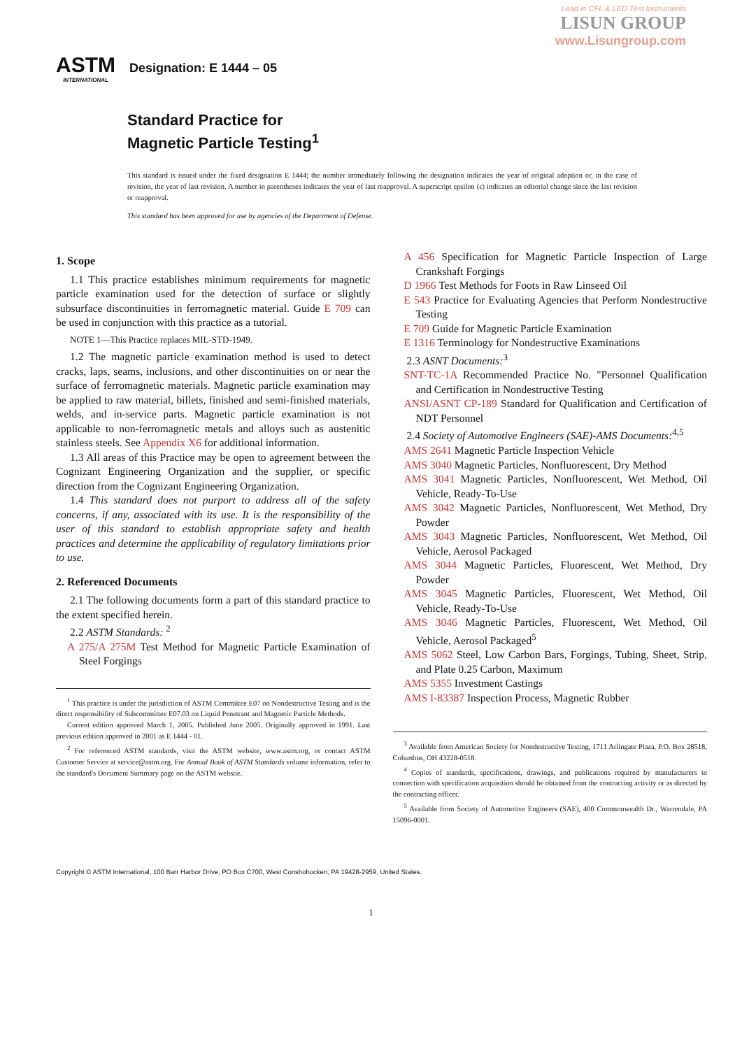Lead in CFL & LED Test Instruments
LISUN GROUP
www.Lisungroup.com
ASTM
INTERNATIONAL
Designation: E 1444 – 05
Standard Practice for
Magnetic Particle Testing<sup>1</sup>
This standard is issued under the fixed designation E 1444; the number immediately following the designation indicates the year of original adoption or, in the case of revision, the year of last revision. A number in parentheses indicates the year of last reapproval. A superscript epsilon (ε) indicates an editorial change since the last revision or reapproval.
This standard has been approved for use by agencies of the Department of Defense.
1. Scope
1.1 This practice establishes minimum requirements for magnetic particle examination used for the detection of surface or slightly subsurface discontinuities in ferromagnetic material. Guide E 709 can be used in conjunction with this practice as a tutorial.
NOTE 1—This Practice replaces MIL-STD-1949.
1.2 The magnetic particle examination method is used to detect cracks, laps, seams, inclusions, and other discontinuities on or near the surface of ferromagnetic materials. Magnetic particle examination may be applied to raw material, billets, finished and semi-finished materials, welds, and in-service parts. Magnetic particle examination is not applicable to non-ferromagnetic metals and alloys such as austenitic stainless steels. See Appendix X6 for additional information.
1.3 All areas of this Practice may be open to agreement between the Cognizant Engineering Organization and the supplier, or specific direction from the Cognizant Engineering Organization.
1.4 This standard does not purport to address all of the safety concerns, if any, associated with its use. It is the responsibility of the user of this standard to establish appropriate safety and health practices and determine the applicability of regulatory limitations prior to use.
2. Referenced Documents
2.1 The following documents form a part of this standard practice to the extent specified herein.
2.2 ASTM Standards: <sup>2</sup>
A 275/A 275M Test Method for Magnetic Particle Examination of Steel Forgings
<sup>1</sup> This practice is under the jurisdiction of ASTM Committee E07 on Nondestructive Testing and is the direct responsibility of Subcommittee E07.03 on Liquid Penetrant and Magnetic Particle Methods.
Current edition approved March 1, 2005. Published June 2005. Originally approved in 1991. Last previous edition approved in 2001 as E 1444 - 01.
<sup>2</sup> For referenced ASTM standards, visit the ASTM website, www.astm.org, or contact ASTM Customer Service at service@astm.org. For Annual Book of ASTM Standards volume information, refer to the standard's Document Summary page on the ASTM website.
A 456 Specification for Magnetic Particle Inspection of Large Crankshaft Forgings
D 1966 Test Methods for Foots in Raw Linseed Oil
E 543 Practice for Evaluating Agencies that Perform Nondestructive Testing
E 709 Guide for Magnetic Particle Examination
E 1316 Terminology for Nondestructive Examinations
2.3 ASNT Documents:<sup>3</sup>
SNT-TC-1A Recommended Practice No. "Personnel Qualification and Certification in Nondestructive Testing
ANSI/ASNT CP-189 Standard for Qualification and Certification of NDT Personnel
2.4 Society of Automotive Engineers (SAE)-AMS Documents:<sup>4,5</sup>
AMS 2641 Magnetic Particle Inspection Vehicle
AMS 3040 Magnetic Particles, Nonfluorescent, Dry Method
AMS 3041 Magnetic Particles, Nonfluorescent, Wet Method, Oil Vehicle, Ready-To-Use
AMS 3042 Magnetic Particles, Nonfluorescent, Wet Method, Dry Powder
AMS 3043 Magnetic Particles, Nonfluorescent, Wet Method, Oil Vehicle, Aerosol Packaged
AMS 3044 Magnetic Particles, Fluorescent, Wet Method, Dry Powder
AMS 3045 Magnetic Particles, Fluorescent, Wet Method, Oil Vehicle, Ready-To-Use
AMS 3046 Magnetic Particles, Fluorescent, Wet Method, Oil Vehicle, Aerosol Packaged<sup>5</sup>
AMS 5062 Steel, Low Carbon Bars, Forgings, Tubing, Sheet, Strip, and Plate 0.25 Carbon, Maximum
AMS 5355 Investment Castings
AMS I-83387 Inspection Process, Magnetic Rubber
<sup>3</sup> Available from American Society for Nondestructive Testing, 1711 Arlingate Plaza, P.O. Box 28518, Columbus, OH 43228-0518.
<sup>4</sup> Copies of standards, specifications, drawings, and publications required by manufacturers in connection with specification acquisition should be obtained from the contracting activity or as directed by the contracting officer.
<sup>5</sup> Available from Society of Automotive Engineers (SAE), 400 Commonwealth Dr., Warrendale, PA 15096-0001.
Copyright © ASTM International, 100 Barr Harbor Drive, PO Box C700, West Conshohocken, PA 19428-2959, United States.
1